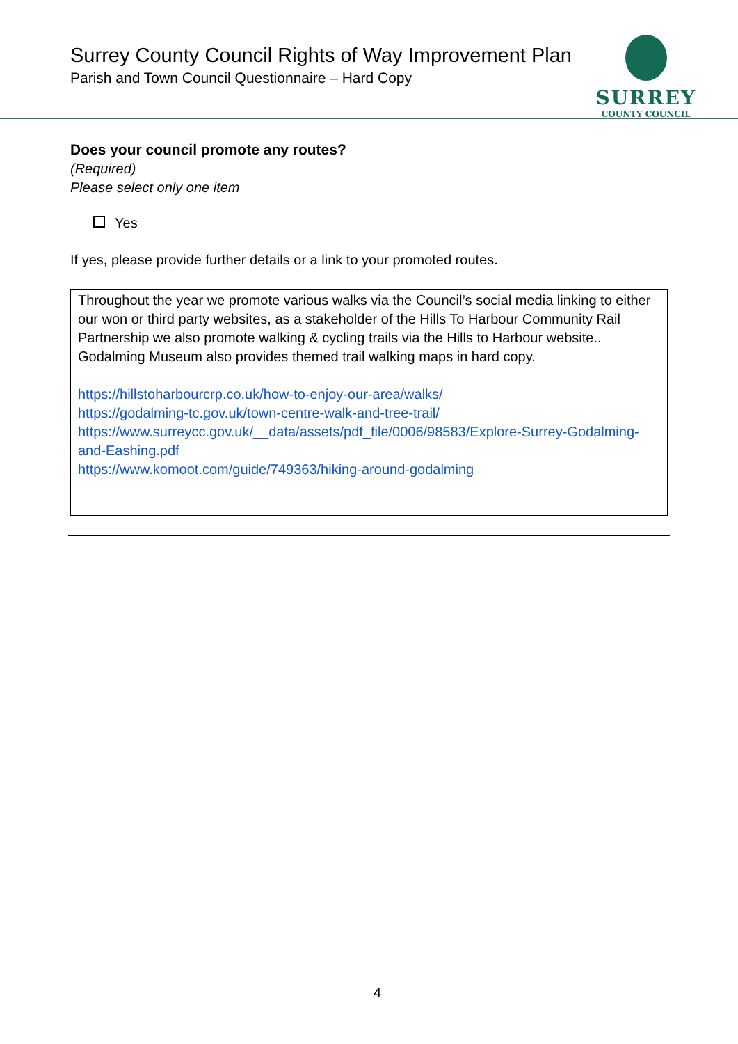Surrey County Council Rights of Way Improvement Plan
Parish and Town Council Questionnaire – Hard Copy
SURREY
COUNTY COUNCIL
Does your council promote any routes?
(Required)
Please select only one item
Yes
If yes, please provide further details or a link to your promoted routes.
Throughout the year we promote various walks via the Council’s social media linking to either our won or third party websites, as a stakeholder of the Hills To Harbour Community Rail Partnership we also promote walking & cycling trails via the Hills to Harbour website.. Godalming Museum also provides themed trail walking maps in hard copy.
https://hillstoharbourcrp.co.uk/how-to-enjoy-our-area/walks/
https://godalming-tc.gov.uk/town-centre-walk-and-tree-trail/
https://www.surreycc.gov.uk/__data/assets/pdf_file/0006/98583/Explore-Surrey-Godalming-and-Eashing.pdf
https://www.komoot.com/guide/749363/hiking-around-godalming
4